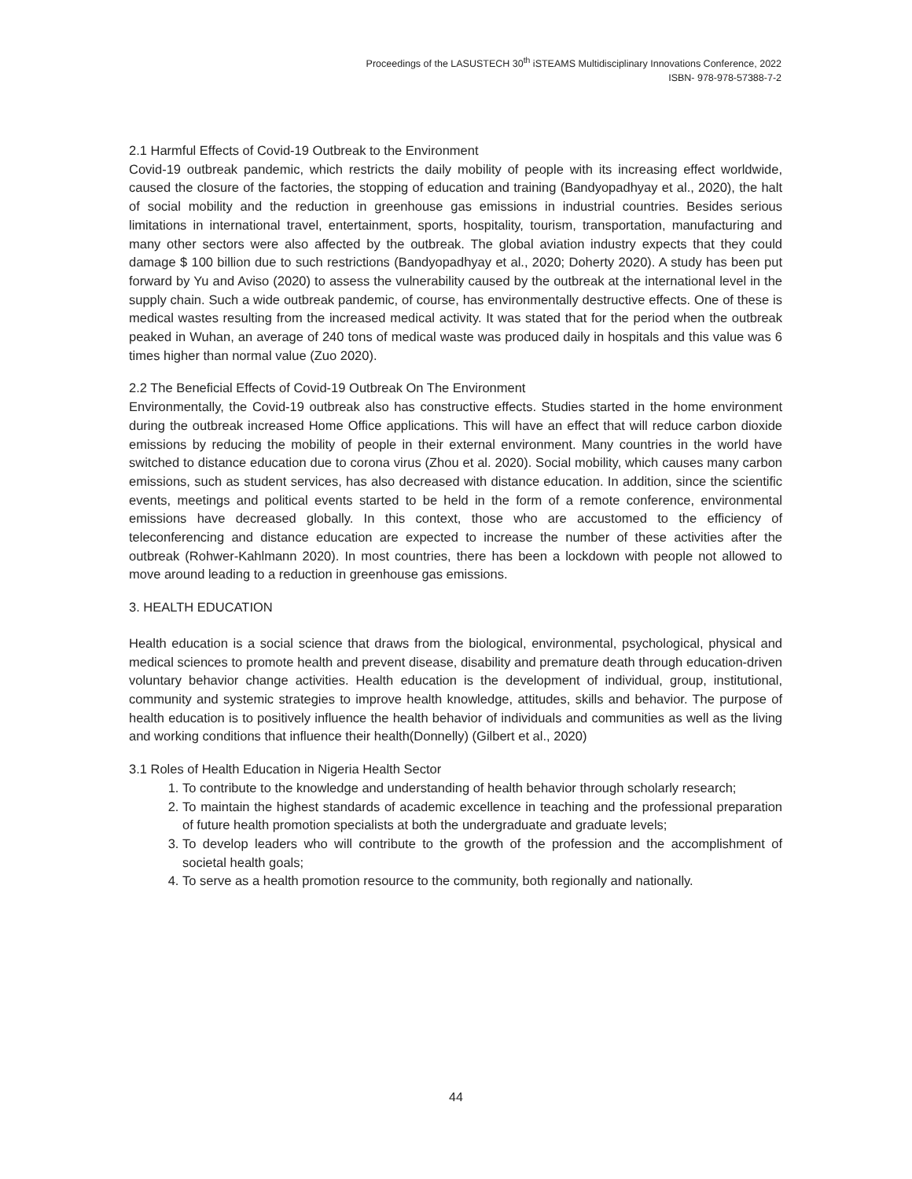Proceedings of the LASUSTECH 30<sup>th</sup> iSTEAMS Multidisciplinary Innovations Conference, 2022
ISBN- 978-978-57388-7-2
2.1 Harmful Effects of Covid-19 Outbreak to the Environment
Covid-19 outbreak pandemic, which restricts the daily mobility of people with its increasing effect worldwide, caused the closure of the factories, the stopping of education and training (Bandyopadhyay et al., 2020), the halt of social mobility and the reduction in greenhouse gas emissions in industrial countries. Besides serious limitations in international travel, entertainment, sports, hospitality, tourism, transportation, manufacturing and many other sectors were also affected by the outbreak. The global aviation industry expects that they could damage $ 100 billion due to such restrictions (Bandyopadhyay et al., 2020; Doherty 2020). A study has been put forward by Yu and Aviso (2020) to assess the vulnerability caused by the outbreak at the international level in the supply chain. Such a wide outbreak pandemic, of course, has environmentally destructive effects. One of these is medical wastes resulting from the increased medical activity. It was stated that for the period when the outbreak peaked in Wuhan, an average of 240 tons of medical waste was produced daily in hospitals and this value was 6 times higher than normal value (Zuo 2020).
2.2 The Beneficial Effects of Covid-19 Outbreak On The Environment
Environmentally, the Covid-19 outbreak also has constructive effects. Studies started in the home environment during the outbreak increased Home Office applications. This will have an effect that will reduce carbon dioxide emissions by reducing the mobility of people in their external environment. Many countries in the world have switched to distance education due to corona virus (Zhou et al. 2020). Social mobility, which causes many carbon emissions, such as student services, has also decreased with distance education. In addition, since the scientific events, meetings and political events started to be held in the form of a remote conference, environmental emissions have decreased globally. In this context, those who are accustomed to the efficiency of teleconferencing and distance education are expected to increase the number of these activities after the outbreak (Rohwer-Kahlmann 2020). In most countries, there has been a lockdown with people not allowed to move around leading to a reduction in greenhouse gas emissions.
3. HEALTH EDUCATION
Health education is a social science that draws from the biological, environmental, psychological, physical and medical sciences to promote health and prevent disease, disability and premature death through education-driven voluntary behavior change activities. Health education is the development of individual, group, institutional, community and systemic strategies to improve health knowledge, attitudes, skills and behavior. The purpose of health education is to positively influence the health behavior of individuals and communities as well as the living and working conditions that influence their health(Donnelly) (Gilbert et al., 2020)
3.1 Roles of Health Education in Nigeria Health Sector
1. To contribute to the knowledge and understanding of health behavior through scholarly research;
2. To maintain the highest standards of academic excellence in teaching and the professional preparation of future health promotion specialists at both the undergraduate and graduate levels;
3. To develop leaders who will contribute to the growth of the profession and the accomplishment of societal health goals;
4. To serve as a health promotion resource to the community, both regionally and nationally.
44